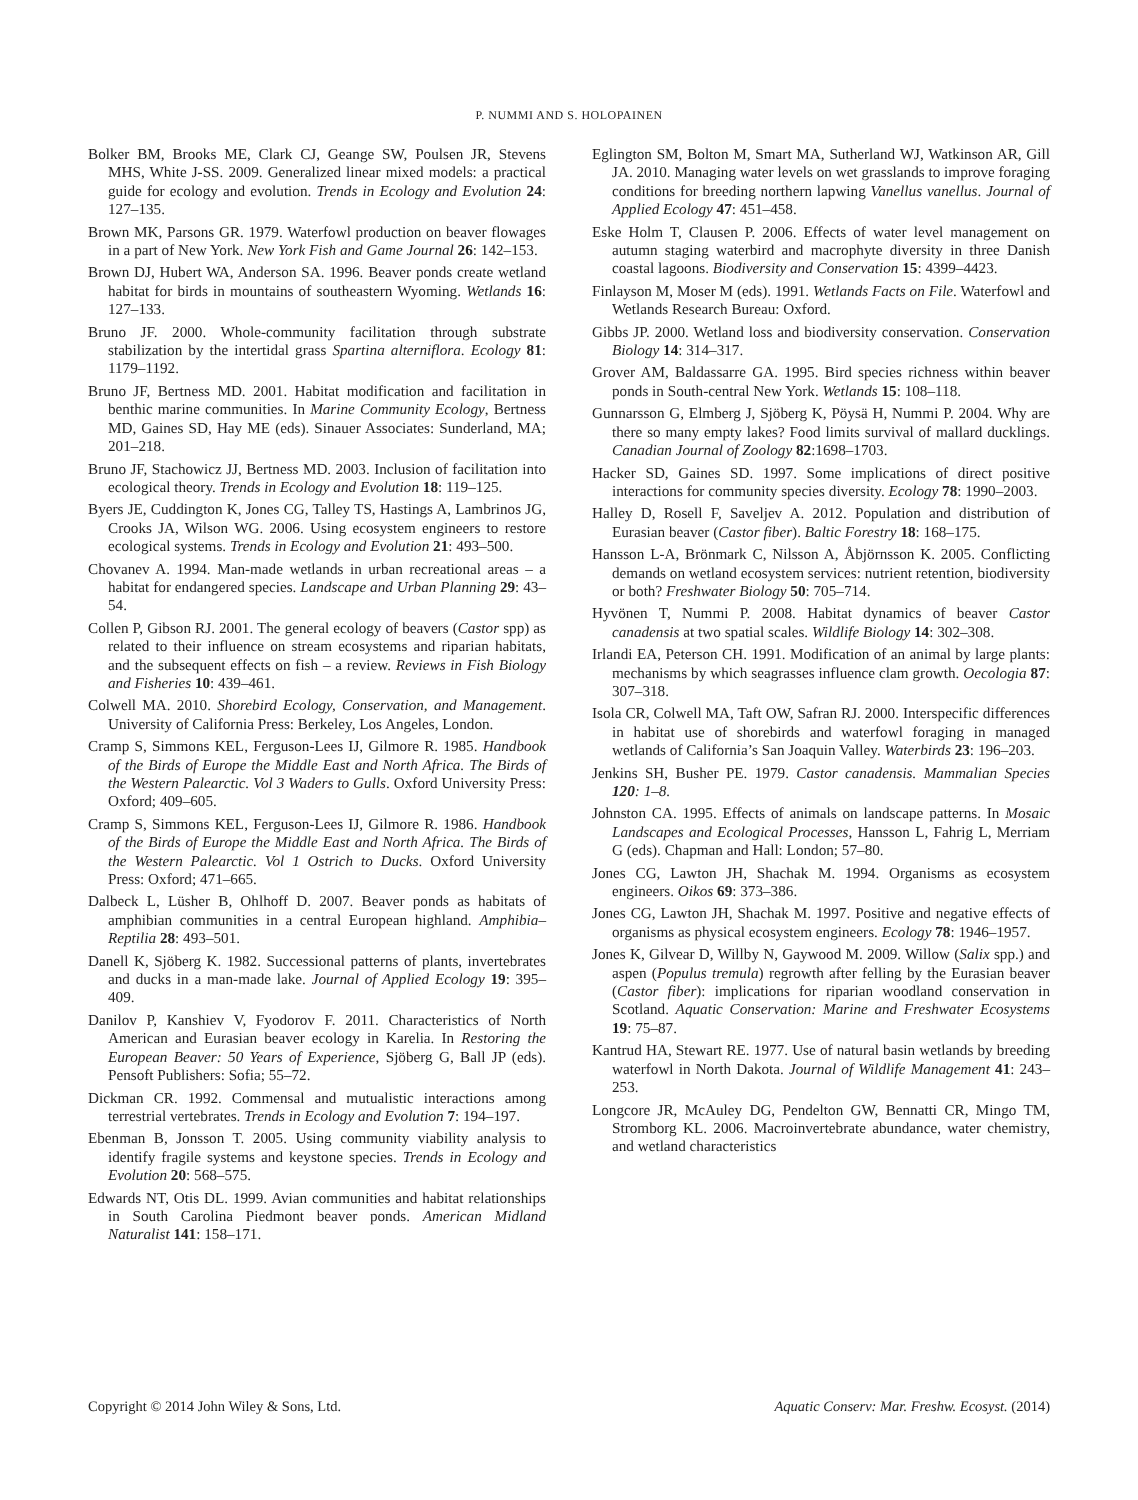P. NUMMI AND S. HOLOPAINEN
Bolker BM, Brooks ME, Clark CJ, Geange SW, Poulsen JR, Stevens MHS, White J-SS. 2009. Generalized linear mixed models: a practical guide for ecology and evolution. Trends in Ecology and Evolution 24: 127–135.
Brown MK, Parsons GR. 1979. Waterfowl production on beaver flowages in a part of New York. New York Fish and Game Journal 26: 142–153.
Brown DJ, Hubert WA, Anderson SA. 1996. Beaver ponds create wetland habitat for birds in mountains of southeastern Wyoming. Wetlands 16: 127–133.
Bruno JF. 2000. Whole-community facilitation through substrate stabilization by the intertidal grass Spartina alterniflora. Ecology 81: 1179–1192.
Bruno JF, Bertness MD. 2001. Habitat modification and facilitation in benthic marine communities. In Marine Community Ecology, Bertness MD, Gaines SD, Hay ME (eds). Sinauer Associates: Sunderland, MA; 201–218.
Bruno JF, Stachowicz JJ, Bertness MD. 2003. Inclusion of facilitation into ecological theory. Trends in Ecology and Evolution 18: 119–125.
Byers JE, Cuddington K, Jones CG, Talley TS, Hastings A, Lambrinos JG, Crooks JA, Wilson WG. 2006. Using ecosystem engineers to restore ecological systems. Trends in Ecology and Evolution 21: 493–500.
Chovanev A. 1994. Man-made wetlands in urban recreational areas – a habitat for endangered species. Landscape and Urban Planning 29: 43–54.
Collen P, Gibson RJ. 2001. The general ecology of beavers (Castor spp) as related to their influence on stream ecosystems and riparian habitats, and the subsequent effects on fish – a review. Reviews in Fish Biology and Fisheries 10: 439–461.
Colwell MA. 2010. Shorebird Ecology, Conservation, and Management. University of California Press: Berkeley, Los Angeles, London.
Cramp S, Simmons KEL, Ferguson-Lees IJ, Gilmore R. 1985. Handbook of the Birds of Europe the Middle East and North Africa. The Birds of the Western Palearctic. Vol 3 Waders to Gulls. Oxford University Press: Oxford; 409–605.
Cramp S, Simmons KEL, Ferguson-Lees IJ, Gilmore R. 1986. Handbook of the Birds of Europe the Middle East and North Africa. The Birds of the Western Palearctic. Vol 1 Ostrich to Ducks. Oxford University Press: Oxford; 471–665.
Dalbeck L, Lüsher B, Ohlhoff D. 2007. Beaver ponds as habitats of amphibian communities in a central European highland. Amphibia–Reptilia 28: 493–501.
Danell K, Sjöberg K. 1982. Successional patterns of plants, invertebrates and ducks in a man-made lake. Journal of Applied Ecology 19: 395–409.
Danilov P, Kanshiev V, Fyodorov F. 2011. Characteristics of North American and Eurasian beaver ecology in Karelia. In Restoring the European Beaver: 50 Years of Experience, Sjöberg G, Ball JP (eds). Pensoft Publishers: Sofia; 55–72.
Dickman CR. 1992. Commensal and mutualistic interactions among terrestrial vertebrates. Trends in Ecology and Evolution 7: 194–197.
Ebenman B, Jonsson T. 2005. Using community viability analysis to identify fragile systems and keystone species. Trends in Ecology and Evolution 20: 568–575.
Edwards NT, Otis DL. 1999. Avian communities and habitat relationships in South Carolina Piedmont beaver ponds. American Midland Naturalist 141: 158–171.
Eglington SM, Bolton M, Smart MA, Sutherland WJ, Watkinson AR, Gill JA. 2010. Managing water levels on wet grasslands to improve foraging conditions for breeding northern lapwing Vanellus vanellus. Journal of Applied Ecology 47: 451–458.
Eske Holm T, Clausen P. 2006. Effects of water level management on autumn staging waterbird and macrophyte diversity in three Danish coastal lagoons. Biodiversity and Conservation 15: 4399–4423.
Finlayson M, Moser M (eds). 1991. Wetlands Facts on File. Waterfowl and Wetlands Research Bureau: Oxford.
Gibbs JP. 2000. Wetland loss and biodiversity conservation. Conservation Biology 14: 314–317.
Grover AM, Baldassarre GA. 1995. Bird species richness within beaver ponds in South-central New York. Wetlands 15: 108–118.
Gunnarsson G, Elmberg J, Sjöberg K, Pöysä H, Nummi P. 2004. Why are there so many empty lakes? Food limits survival of mallard ducklings. Canadian Journal of Zoology 82:1698–1703.
Hacker SD, Gaines SD. 1997. Some implications of direct positive interactions for community species diversity. Ecology 78: 1990–2003.
Halley D, Rosell F, Saveljev A. 2012. Population and distribution of Eurasian beaver (Castor fiber). Baltic Forestry 18: 168–175.
Hansson L-A, Brönmark C, Nilsson A, Åbjörnsson K. 2005. Conflicting demands on wetland ecosystem services: nutrient retention, biodiversity or both? Freshwater Biology 50: 705–714.
Hyvönen T, Nummi P. 2008. Habitat dynamics of beaver Castor canadensis at two spatial scales. Wildlife Biology 14: 302–308.
Irlandi EA, Peterson CH. 1991. Modification of an animal by large plants: mechanisms by which seagrasses influence clam growth. Oecologia 87: 307–318.
Isola CR, Colwell MA, Taft OW, Safran RJ. 2000. Interspecific differences in habitat use of shorebirds and waterfowl foraging in managed wetlands of California’s San Joaquin Valley. Waterbirds 23: 196–203.
Jenkins SH, Busher PE. 1979. Castor canadensis. Mammalian Species 120: 1–8.
Johnston CA. 1995. Effects of animals on landscape patterns. In Mosaic Landscapes and Ecological Processes, Hansson L, Fahrig L, Merriam G (eds). Chapman and Hall: London; 57–80.
Jones CG, Lawton JH, Shachak M. 1994. Organisms as ecosystem engineers. Oikos 69: 373–386.
Jones CG, Lawton JH, Shachak M. 1997. Positive and negative effects of organisms as physical ecosystem engineers. Ecology 78: 1946–1957.
Jones K, Gilvear D, Willby N, Gaywood M. 2009. Willow (Salix spp.) and aspen (Populus tremula) regrowth after felling by the Eurasian beaver (Castor fiber): implications for riparian woodland conservation in Scotland. Aquatic Conservation: Marine and Freshwater Ecosystems 19: 75–87.
Kantrud HA, Stewart RE. 1977. Use of natural basin wetlands by breeding waterfowl in North Dakota. Journal of Wildlife Management 41: 243–253.
Longcore JR, McAuley DG, Pendelton GW, Bennatti CR, Mingo TM, Stromborg KL. 2006. Macroinvertebrate abundance, water chemistry, and wetland characteristics
Copyright © 2014 John Wiley & Sons, Ltd. Aquatic Conserv: Mar. Freshw. Ecosyst. (2014)